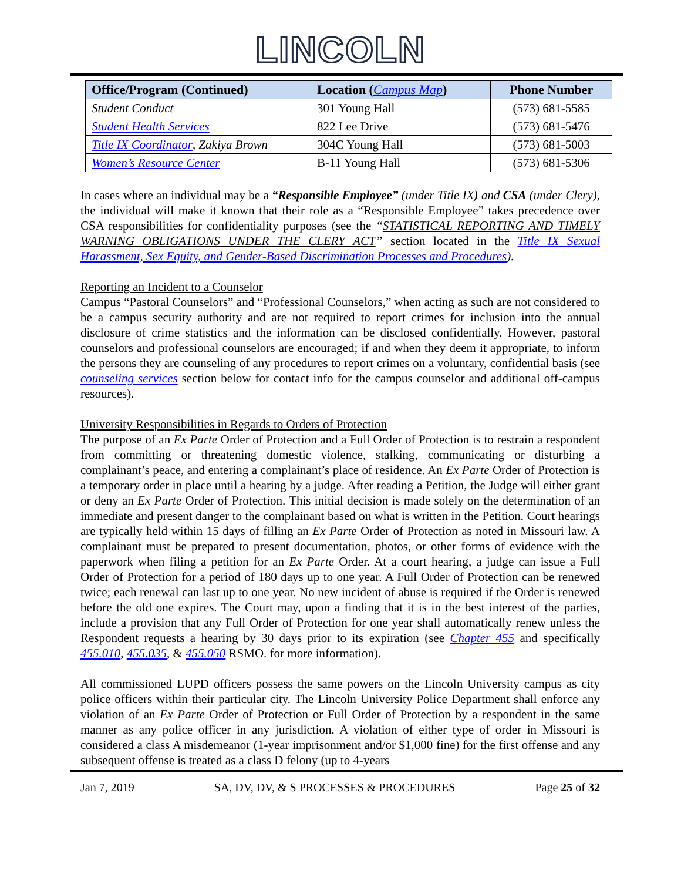LINCOLN
| Office/Program (Continued) | Location ( Campus Map ) | Phone Number |
| --- | --- | --- |
| Student Conduct | 301 Young Hall | (573) 681-5585 |
| Student Health Services | 822 Lee Drive | (573) 681-5476 |
| Title IX Coordinator , Zakiya Brown | 304C Young Hall | (573) 681-5003 |
| Women’s Resource Center | B-11 Young Hall | (573) 681-5306 |
In cases where an individual may be a “Responsible Employee” (under Title IX) and CSA (under Clery), the individual will make it known that their role as a “Responsible Employee” takes precedence over CSA responsibilities for confidentiality purposes (see the “STATISTICAL REPORTING AND TIMELY WARNING OBLIGATIONS UNDER THE CLERY ACT” section located in the Title IX Sexual Harassment, Sex Equity, and Gender-Based Discrimination Processes and Procedures).
Reporting an Incident to a Counselor
Campus “Pastoral Counselors” and “Professional Counselors,” when acting as such are not considered to be a campus security authority and are not required to report crimes for inclusion into the annual disclosure of crime statistics and the information can be disclosed confidentially. However, pastoral counselors and professional counselors are encouraged; if and when they deem it appropriate, to inform the persons they are counseling of any procedures to report crimes on a voluntary, confidential basis (see counseling services section below for contact info for the campus counselor and additional off-campus resources).
University Responsibilities in Regards to Orders of Protection
The purpose of an Ex Parte Order of Protection and a Full Order of Protection is to restrain a respondent from committing or threatening domestic violence, stalking, communicating or disturbing a complainant’s peace, and entering a complainant’s place of residence. An Ex Parte Order of Protection is a temporary order in place until a hearing by a judge. After reading a Petition, the Judge will either grant or deny an Ex Parte Order of Protection. This initial decision is made solely on the determination of an immediate and present danger to the complainant based on what is written in the Petition. Court hearings are typically held within 15 days of filling an Ex Parte Order of Protection as noted in Missouri law. A complainant must be prepared to present documentation, photos, or other forms of evidence with the paperwork when filing a petition for an Ex Parte Order. At a court hearing, a judge can issue a Full Order of Protection for a period of 180 days up to one year. A Full Order of Protection can be renewed twice; each renewal can last up to one year. No new incident of abuse is required if the Order is renewed before the old one expires. The Court may, upon a finding that it is in the best interest of the parties, include a provision that any Full Order of Protection for one year shall automatically renew unless the Respondent requests a hearing by 30 days prior to its expiration (see Chapter 455 and specifically 455.010, 455.035, & 455.050 RSMO. for more information).
All commissioned LUPD officers possess the same powers on the Lincoln University campus as city police officers within their particular city. The Lincoln University Police Department shall enforce any violation of an Ex Parte Order of Protection or Full Order of Protection by a respondent in the same manner as any police officer in any jurisdiction. A violation of either type of order in Missouri is considered a class A misdemeanor (1-year imprisonment and/or $1,000 fine) for the first offense and any subsequent offense is treated as a class D felony (up to 4-years
Jan 7, 2019 SA, DV, DV, & S PROCESSES & PROCEDURES Page 25 of 32